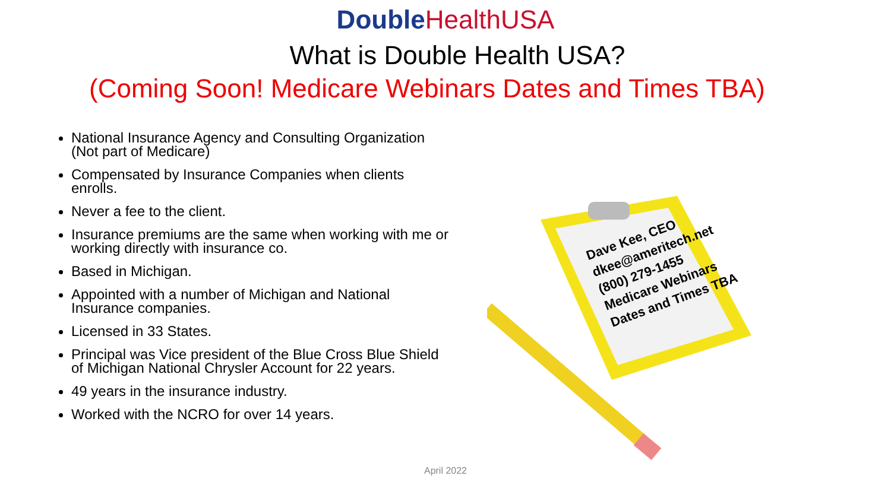Double HealthUSA
What is Double Health USA?
(Coming Soon! Medicare Webinars Dates and Times TBA)
National Insurance Agency and Consulting Organization (Not part of Medicare)
Compensated by Insurance Companies when clients enrolls.
Never a fee to the client.
Insurance premiums are the same when working with me or working directly with insurance co.
Based in Michigan.
Appointed with a number of Michigan and National Insurance companies.
Licensed in 33 States.
Principal was Vice president of the Blue Cross Blue Shield of Michigan National Chrysler Account for 22 years.
49 years in the insurance industry.
Worked with the NCRO for over 14 years.
Dave Kee, CEO
dkee@ameritech.net
(800) 279-1455
Medicare Webinars
Dates and Times TBA
April 2022